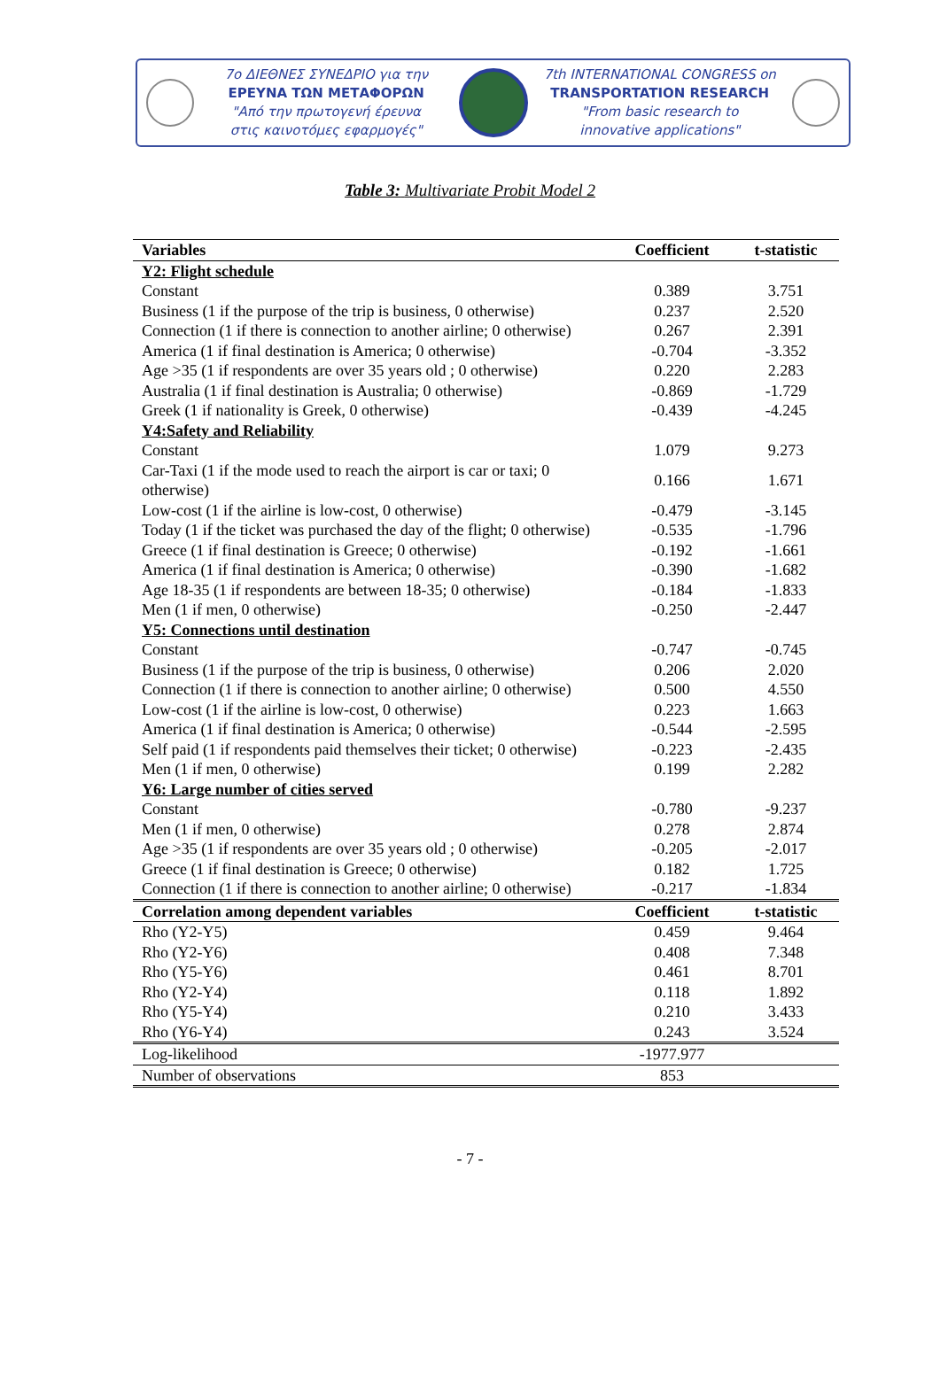7ο ΔΙΕΘΝΕΣ ΣΥΝΕΔΡΙΟ για την
ΕΡΕΥΝΑ ΤΩΝ ΜΕΤΑΦΟΡΩΝ
"Από την πρωτογενή έρευνα
στις καινοτόμες εφαρμογές"
7th INTERNATIONAL CONGRESS on
TRANSPORTATION RESEARCH
"From basic research to
innovative applications"
Table 3: Multivariate Probit Model 2
| Variables | Coefficient | t-statistic |
| --- | --- | --- |
| Y2: Flight schedule | | |
| Constant | 0.389 | 3.751 |
| Business (1 if the purpose of the trip is business, 0 otherwise) | 0.237 | 2.520 |
| Connection (1 if there is connection to another airline; 0 otherwise) | 0.267 | 2.391 |
| America (1 if final destination is America; 0 otherwise) | -0.704 | -3.352 |
| Age >35 (1 if respondents are over 35 years old ; 0 otherwise) | 0.220 | 2.283 |
| Australia (1 if final destination is Australia; 0 otherwise) | -0.869 | -1.729 |
| Greek (1 if nationality is Greek, 0 otherwise) | -0.439 | -4.245 |
| Y4:Safety and Reliability | | |
| Constant | 1.079 | 9.273 |
| Car-Taxi (1 if the mode used to reach the airport is car or taxi; 0 otherwise) | 0.166 | 1.671 |
| Low-cost (1 if the airline is low-cost, 0 otherwise) | -0.479 | -3.145 |
| Today (1 if the ticket was purchased the day of the flight; 0 otherwise) | -0.535 | -1.796 |
| Greece (1 if final destination is Greece; 0 otherwise) | -0.192 | -1.661 |
| America (1 if final destination is America; 0 otherwise) | -0.390 | -1.682 |
| Age 18-35 (1 if respondents are between 18-35; 0 otherwise) | -0.184 | -1.833 |
| Men (1 if men, 0 otherwise) | -0.250 | -2.447 |
| Y5: Connections until destination | | |
| Constant | -0.747 | -0.745 |
| Business (1 if the purpose of the trip is business, 0 otherwise) | 0.206 | 2.020 |
| Connection (1 if there is connection to another airline; 0 otherwise) | 0.500 | 4.550 |
| Low-cost (1 if the airline is low-cost, 0 otherwise) | 0.223 | 1.663 |
| America (1 if final destination is America; 0 otherwise) | -0.544 | -2.595 |
| Self paid (1 if respondents paid themselves their ticket; 0 otherwise) | -0.223 | -2.435 |
| Men (1 if men, 0 otherwise) | 0.199 | 2.282 |
| Y6: Large number of cities served | | |
| Constant | -0.780 | -9.237 |
| Men (1 if men, 0 otherwise) | 0.278 | 2.874 |
| Age >35 (1 if respondents are over 35 years old ; 0 otherwise) | -0.205 | -2.017 |
| Greece (1 if final destination is Greece; 0 otherwise) | 0.182 | 1.725 |
| Connection (1 if there is connection to another airline; 0 otherwise) | -0.217 | -1.834 |
| Correlation among dependent variables | Coefficient | t-statistic |
| Rho (Y2-Y5) | 0.459 | 9.464 |
| Rho (Y2-Y6) | 0.408 | 7.348 |
| Rho (Y5-Y6) | 0.461 | 8.701 |
| Rho (Y2-Y4) | 0.118 | 1.892 |
| Rho (Y5-Y4) | 0.210 | 3.433 |
| Rho (Y6-Y4) | 0.243 | 3.524 |
| Log-likelihood | -1977.977 | |
| Number of observations | 853 | |
- 7 -